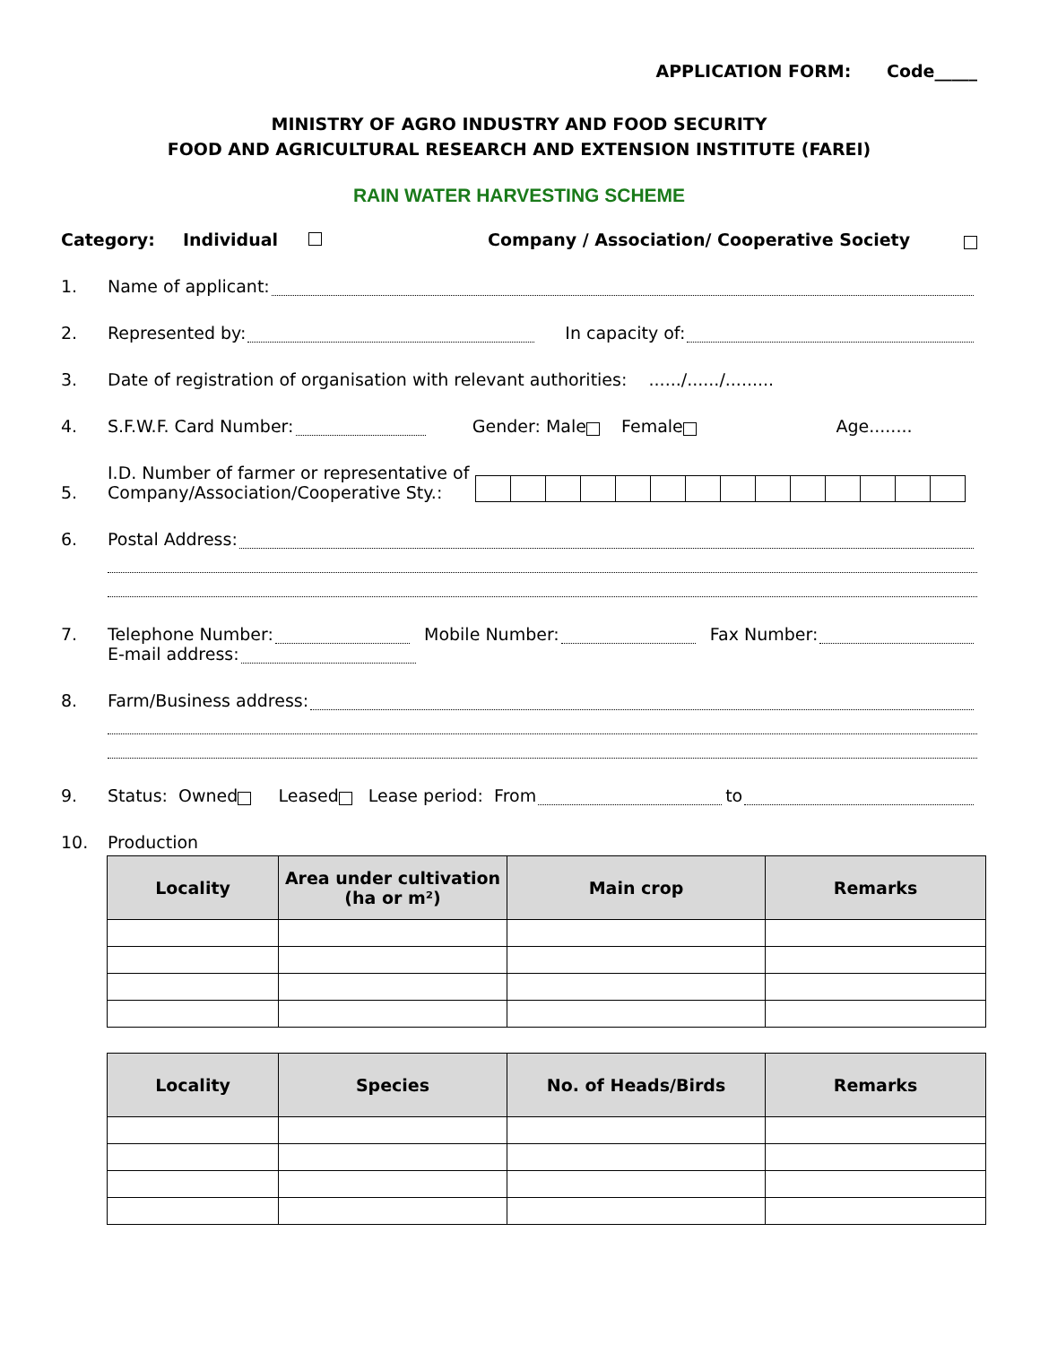APPLICATION FORM: Code_____
MINISTRY OF AGRO INDUSTRY AND FOOD SECURITY
FOOD AND AGRICULTURAL RESEARCH AND EXTENSION INSTITUTE (FAREI)
RAIN WATER HARVESTING SCHEME
Category: Individual Company / Association/ Cooperative Society
1. Name of applicant:
2. Represented by: In capacity of:
3. Date of registration of organisation with relevant authorities: ....../....../.........
4. S.F.W.F. Card Number: Gender: Male Female Age........
5. I.D. Number of farmer or representative of Company/Association/Cooperative Sty.:
6. Postal Address:
7. Telephone Number: Mobile Number: Fax Number:
E-mail address:
8. Farm/Business address:
9. Status: Owned Leased Lease period: From to
10. Production
| Locality | Area under cultivation (ha or m²) | Main crop | Remarks |
| --- | --- | --- | --- |
| Locality | Species | No. of Heads/Birds | Remarks |
| --- | --- | --- | --- |